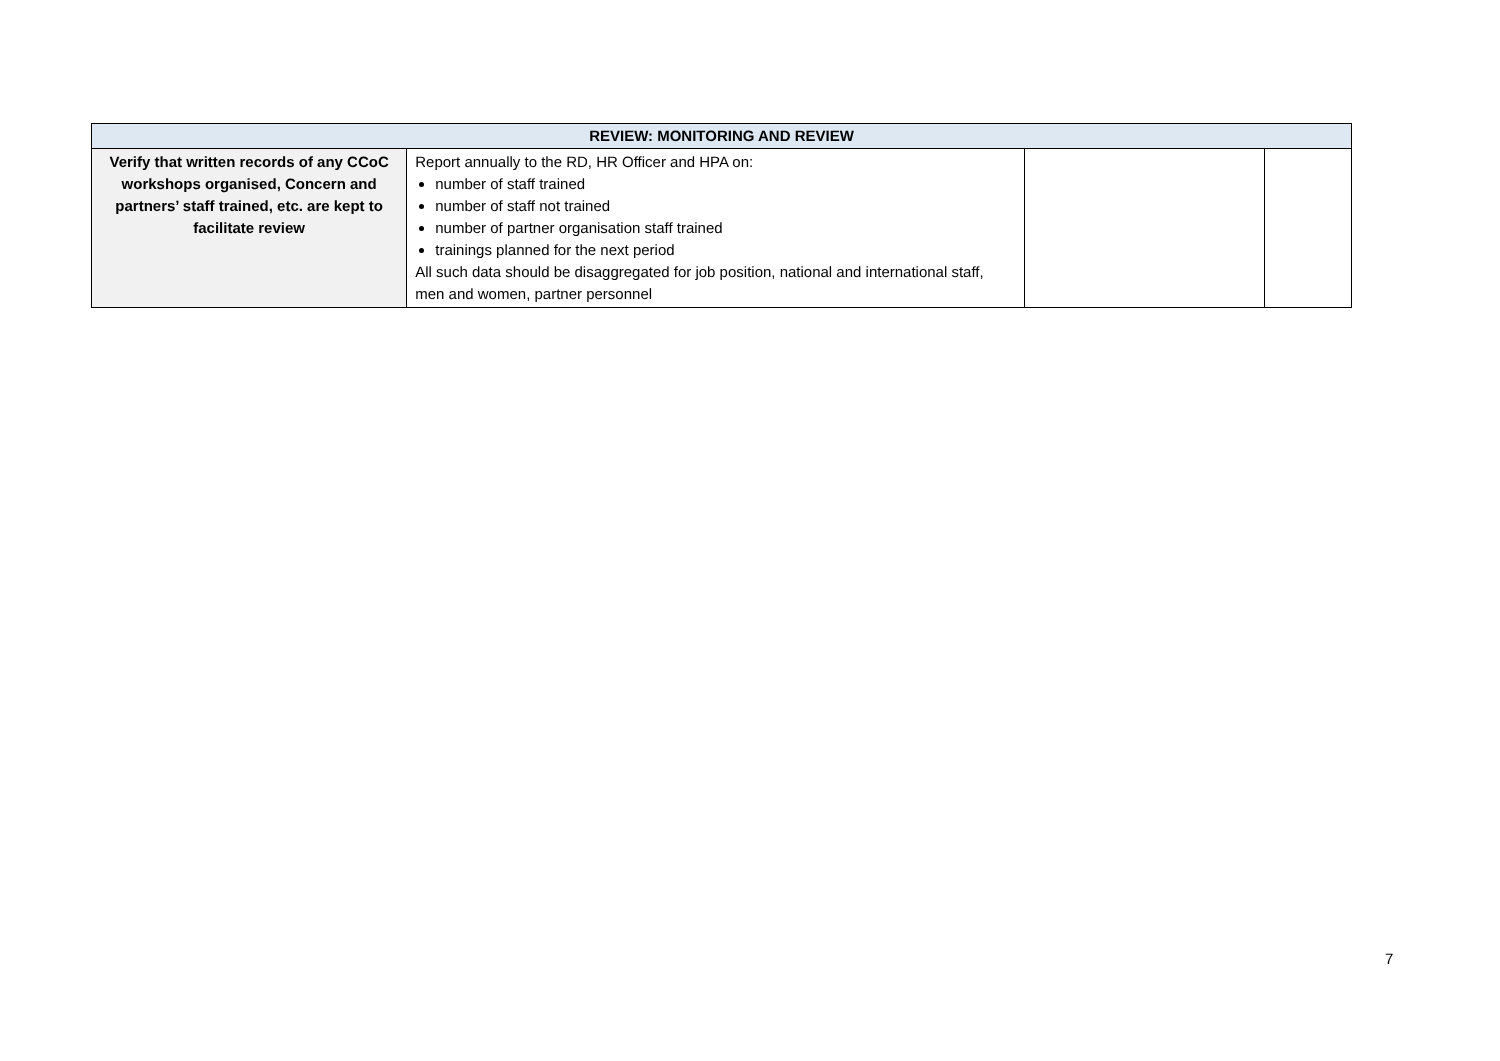| REVIEW: MONITORING AND REVIEW | | | |
| --- | --- | --- | --- |
| Verify that written records of any CCoC workshops organised, Concern and partners’ staff trained, etc. are kept to facilitate review | Report annually to the RD, HR Officer and HPA on: number of staff trained number of staff not trained number of partner organisation staff trained trainings planned for the next period All such data should be disaggregated for job position, national and international staff, men and women, partner personnel | | |
7